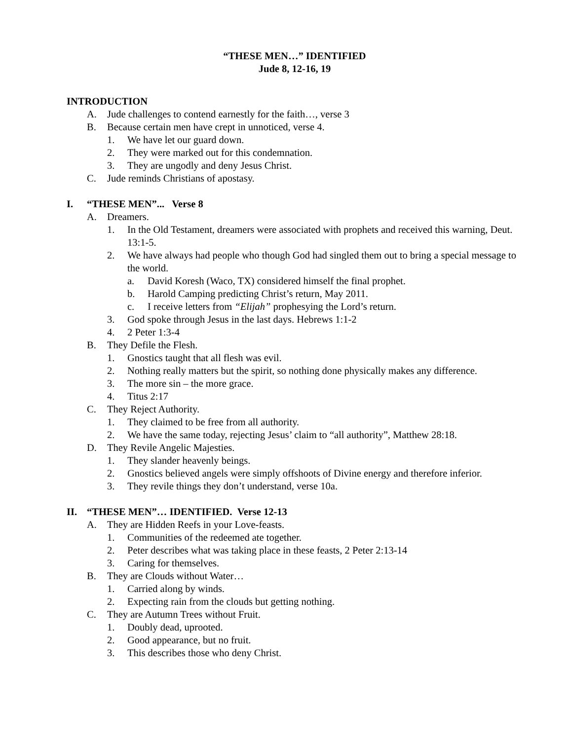“THESE MEN…” IDENTIFIED
Jude 8, 12-16, 19
INTRODUCTION
A. Jude challenges to contend earnestly for the faith…, verse 3
B. Because certain men have crept in unnoticed, verse 4.
1. We have let our guard down.
2. They were marked out for this condemnation.
3. They are ungodly and deny Jesus Christ.
C. Jude reminds Christians of apostasy.
I. “THESE MEN”... Verse 8
A. Dreamers.
1. In the Old Testament, dreamers were associated with prophets and received this warning, Deut. 13:1-5.
2. We have always had people who though God had singled them out to bring a special message to the world.
a. David Koresh (Waco, TX) considered himself the final prophet.
b. Harold Camping predicting Christ’s return, May 2011.
c. I receive letters from “Elijah” prophesying the Lord’s return.
3. God spoke through Jesus in the last days. Hebrews 1:1-2
4. 2 Peter 1:3-4
B. They Defile the Flesh.
1. Gnostics taught that all flesh was evil.
2. Nothing really matters but the spirit, so nothing done physically makes any difference.
3. The more sin – the more grace.
4. Titus 2:17
C. They Reject Authority.
1. They claimed to be free from all authority.
2. We have the same today, rejecting Jesus’ claim to “all authority”, Matthew 28:18.
D. They Revile Angelic Majesties.
1. They slander heavenly beings.
2. Gnostics believed angels were simply offshoots of Divine energy and therefore inferior.
3. They revile things they don’t understand, verse 10a.
II. “THESE MEN”… IDENTIFIED. Verse 12-13
A. They are Hidden Reefs in your Love-feasts.
1. Communities of the redeemed ate together.
2. Peter describes what was taking place in these feasts, 2 Peter 2:13-14
3. Caring for themselves.
B. They are Clouds without Water…
1. Carried along by winds.
2. Expecting rain from the clouds but getting nothing.
C. They are Autumn Trees without Fruit.
1. Doubly dead, uprooted.
2. Good appearance, but no fruit.
3. This describes those who deny Christ.